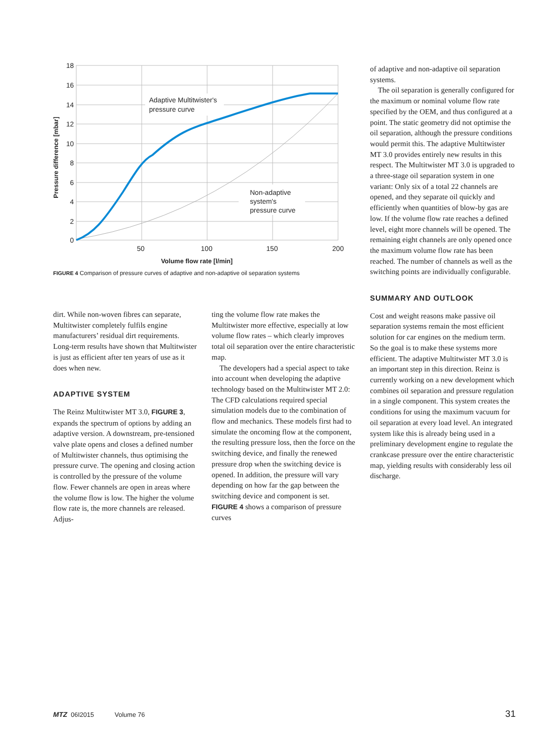Adaptive Multitwister's
pressure curve
Non-adaptive
system's
pressure curve
18
16
14
12
10
8
6
4
2
0
50
100
150
200
Volume flow rate [l/min]
Pressure difference [mbar]
FIGURE 4 Comparison of pressure curves of adaptive and non-adaptive oil separation systems
dirt. While non-woven fibres can separate, Multitwister completely fulfils engine manufacturers’ residual dirt requirements. Long-term results have shown that Multitwister is just as efficient after ten years of use as it does when new.
ADAPTIVE SYSTEM
The Reinz Multitwister MT 3.0, FIGURE 3, expands the spectrum of options by adding an adaptive version. A downstream, pre-tensioned valve plate opens and closes a defined number of Multitwister channels, thus optimising the pressure curve. The opening and closing action is controlled by the pressure of the volume flow. Fewer channels are open in areas where the volume flow is low. The higher the volume flow rate is, the more channels are released. Adjus-
ting the volume flow rate makes the Multitwister more effective, especially at low volume flow rates – which clearly improves total oil separation over the entire characteristic map.
The developers had a special aspect to take into account when developing the adaptive technology based on the Multitwister MT 2.0: The CFD calculations required special simulation models due to the combination of flow and mechanics. These models first had to simulate the oncoming flow at the component, the resulting pressure loss, then the force on the switching device, and finally the renewed pressure drop when the switching device is opened. In addition, the pressure will vary depending on how far the gap between the switching device and component is set. FIGURE 4 shows a comparison of pressure curves
of adaptive and non-adaptive oil separation systems.
The oil separation is generally configured for the maximum or nominal volume flow rate specified by the OEM, and thus configured at a point. The static geometry did not optimise the oil separation, although the pressure conditions would permit this. The adaptive Multitwister MT 3.0 provides entirely new results in this respect. The Multitwister MT 3.0 is upgraded to a three-stage oil separation system in one variant: Only six of a total 22 channels are opened, and they separate oil quickly and efficiently when quantities of blow-by gas are low. If the volume flow rate reaches a defined level, eight more channels will be opened. The remaining eight channels are only opened once the maximum volume flow rate has been reached. The number of channels as well as the switching points are individually configurable.
SUMMARY AND OUTLOOK
Cost and weight reasons make passive oil separation systems remain the most efficient solution for car engines on the medium term. So the goal is to make these systems more efficient. The adaptive Multitwister MT 3.0 is an important step in this direction. Reinz is currently working on a new development which combines oil separation and pressure regulation in a single component. This system creates the conditions for using the maximum vacuum for oil separation at every load level. An integrated system like this is already being used in a preliminary development engine to regulate the crankcase pressure over the entire characteristic map, yielding results with considerably less oil discharge.
MTZ 06I2015 Volume 76 31